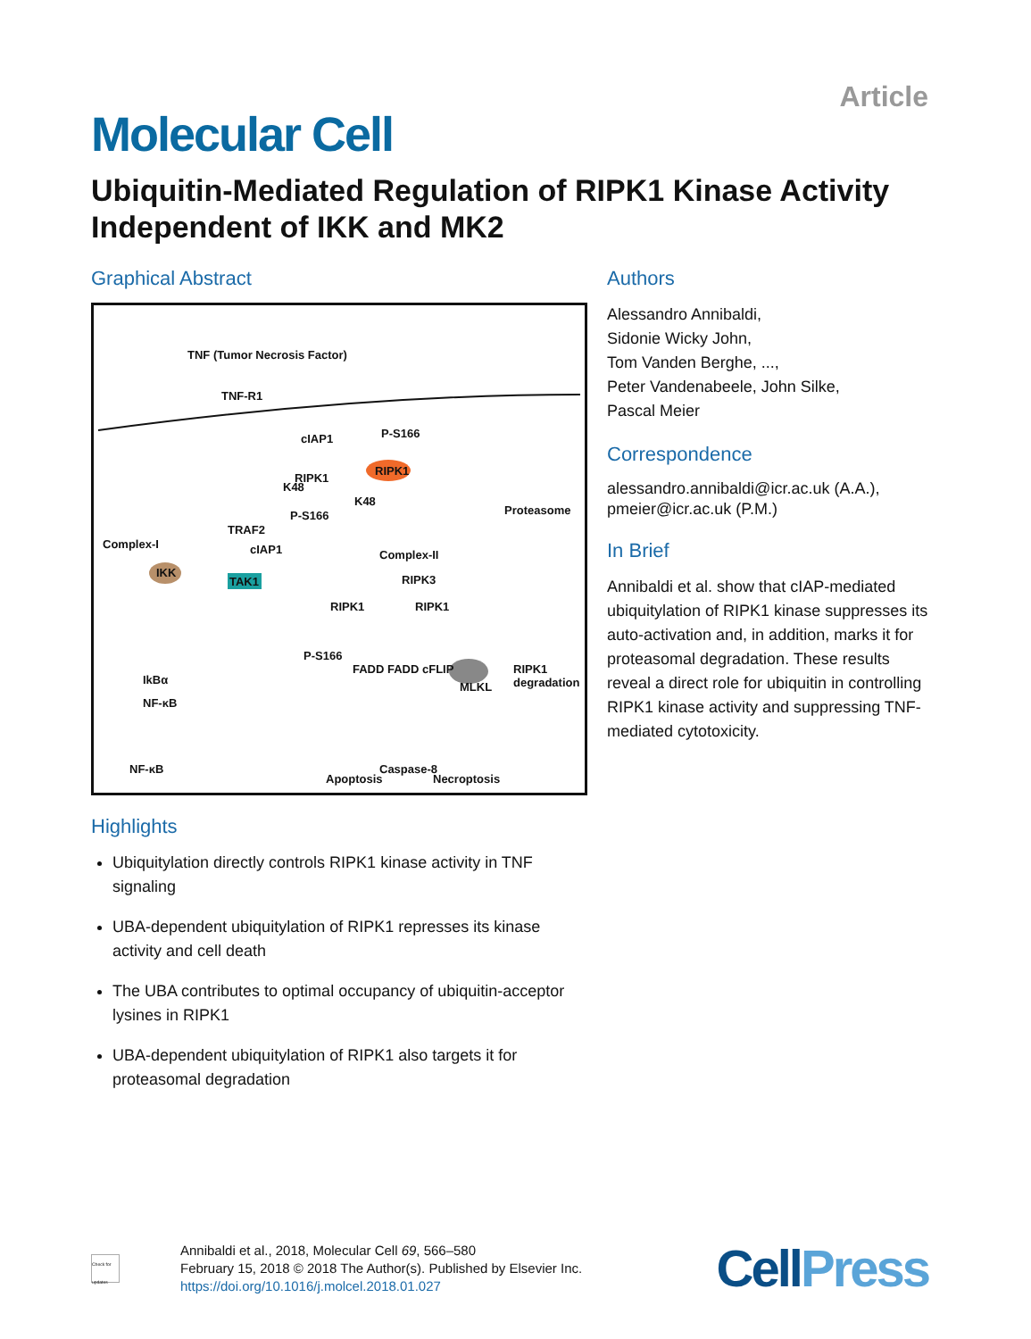Article
Molecular Cell
Ubiquitin-Mediated Regulation of RIPK1 Kinase Activity Independent of IKK and MK2
Graphical Abstract
TNF (Tumor Necrosis Factor)
TNF-R1
cIAP1 P-S166
RIPK1
RIPK1
K48
K48
Proteasome
Complex-I
P-S166
TRAF2
cIAP1 Complex-II
IKK
TAK1 RIPK3
RIPK1 RIPK1
RIPK1 degradation
P-S166
IkBα
NF-κB
MLKL
NF-κB Caspase-8
FADD FADD cFLIP
Apoptosis Necroptosis
Highlights
Ubiquitylation directly controls RIPK1 kinase activity in TNF signaling
UBA-dependent ubiquitylation of RIPK1 represses its kinase activity and cell death
The UBA contributes to optimal occupancy of ubiquitin-acceptor lysines in RIPK1
UBA-dependent ubiquitylation of RIPK1 also targets it for proteasomal degradation
Authors
Alessandro Annibaldi,
Sidonie Wicky John,
Tom Vanden Berghe, ...,
Peter Vandenabeele, John Silke,
Pascal Meier
Correspondence
alessandro.annibaldi@icr.ac.uk (A.A.),
pmeier@icr.ac.uk (P.M.)
In Brief
Annibaldi et al. show that cIAP-mediated ubiquitylation of RIPK1 kinase suppresses its auto-activation and, in addition, marks it for proteasomal degradation. These results reveal a direct role for ubiquitin in controlling RIPK1 kinase activity and suppressing TNF-mediated cytotoxicity.
Check for updates
Annibaldi et al., 2018, Molecular Cell 69, 566–580
February 15, 2018 © 2018 The Author(s). Published by Elsevier Inc.
https://doi.org/10.1016/j.molcel.2018.01.027
CellPress